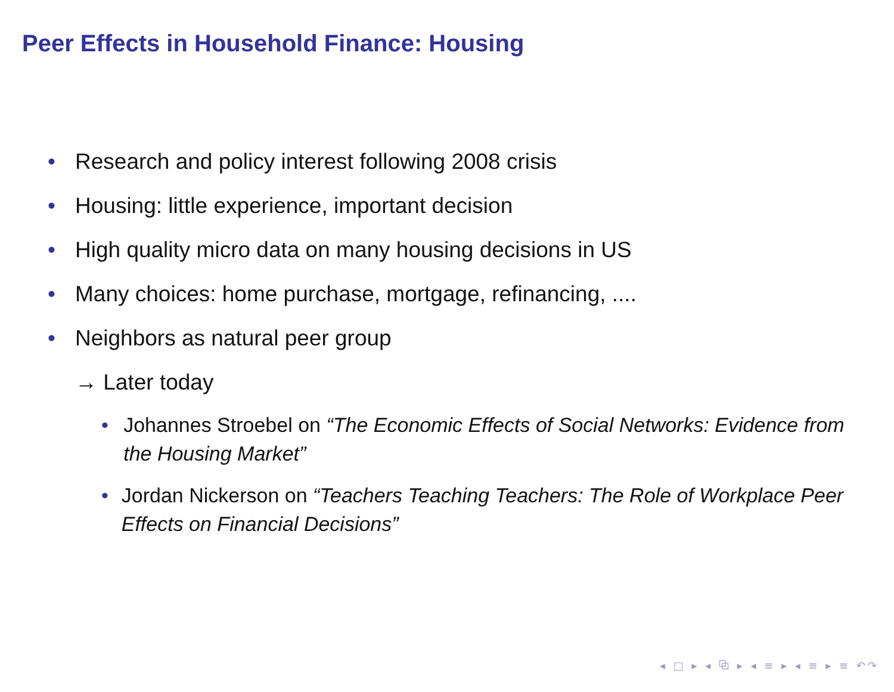Peer Effects in Household Finance: Housing
• Research and policy interest following 2008 crisis
• Housing: little experience, important decision
• High quality micro data on many housing decisions in US
• Many choices: home purchase, mortgage, refinancing, ....
• Neighbors as natural peer group
→ Later today
• Johannes Stroebel on “The Economic Effects of Social Networks: Evidence from the Housing Market”
• Jordan Nickerson on “Teachers Teaching Teachers: The Role of Workplace Peer Effects on Financial Decisions”
◂ □ ▸ ◂ ⧉ ▸ ◂ ≡ ▸ ◂ ≡ ▸ ≡ ↶↷